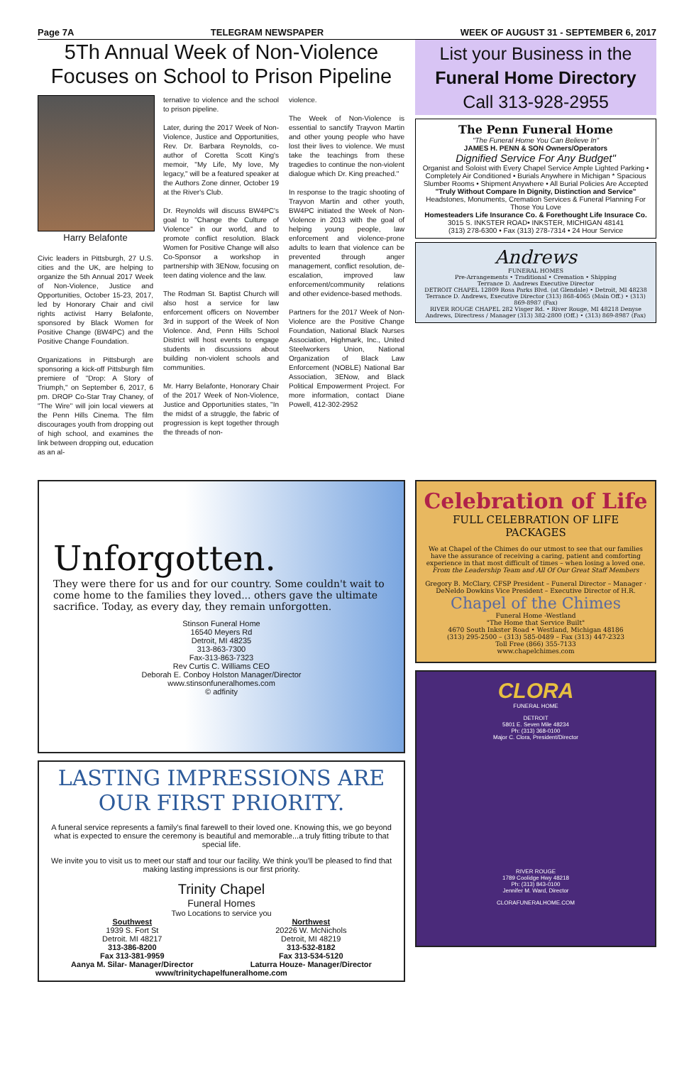Page 7A TELEGRAM NEWSPAPER WEEK OF AUGUST 31 - SEPTEMBER 6, 2017
5Th Annual Week of Non-Violence Focuses on School to Prison Pipeline
Harry Belafonte
Civic leaders in Pittsburgh, 27 U.S. cities and the UK, are helping to organize the 5th Annual 2017 Week of Non-Violence, Justice and Opportunities, October 15-23, 2017, led by Honorary Chair and civil rights activist Harry Belafonte, sponsored by Black Women for Positive Change (BW4PC) and the Positive Change Foundation.
Organizations in Pittsburgh are sponsoring a kick-off Pittsburgh film premiere of "Drop: A Story of Triumph," on September 6, 2017, 6 pm. DROP Co-Star Tray Chaney, of "The Wire" will join local viewers at the Penn Hills Cinema. The film discourages youth from dropping out of high school, and examines the link between dropping out, education as an al-
ternative to violence and the school to prison pipeline.
Later, during the 2017 Week of Non-Violence, Justice and Opportunities, Rev. Dr. Barbara Reynolds, co-author of Coretta Scott King's memoir, "My Life, My love, My legacy," will be a featured speaker at the Authors Zone dinner, October 19 at the River's Club.
Dr. Reynolds will discuss BW4PC's goal to "Change the Culture of Violence" in our world, and to promote conflict resolution. Black Women for Positive Change will also Co-Sponsor a workshop in partnership with 3ENow, focusing on teen dating violence and the law.
The Rodman St. Baptist Church will also host a service for law enforcement officers on November 3rd in support of the Week of Non Violence. And, Penn Hills School District will host events to engage students in discussions about building non-violent schools and communities.
Mr. Harry Belafonte, Honorary Chair of the 2017 Week of Non-Violence, Justice and Opportunities states, "In the midst of a struggle, the fabric of progression is kept together through the threads of non-
violence.
The Week of Non-Violence is essential to sanctify Trayvon Martin and other young people who have lost their lives to violence. We must take the teachings from these tragedies to continue the non-violent dialogue which Dr. King preached."
In response to the tragic shooting of Trayvon Martin and other youth, BW4PC initiated the Week of Non-Violence in 2013 with the goal of helping young people, law enforcement and violence-prone adults to learn that violence can be prevented through anger management, conflict resolution, de-escalation, improved law enforcement/community relations and other evidence-based methods.
Partners for the 2017 Week of Non-Violence are the Positive Change Foundation, National Black Nurses Association, Highmark, Inc., United Steelworkers Union, National Organization of Black Law Enforcement (NOBLE) National Bar Association, 3ENow, and Black Political Empowerment Project. For more information, contact Diane Powell, 412-302-2952
List your Business in the
Funeral Home Directory
Call 313-928-2955
The Penn Funeral Home
"The Funeral Home You Can Believe In"
JAMES H. PENN & SON Owners/Operators
Dignified Service For Any Budget"
Organist and Soloist with Every Chapel Service Ample Lighted Parking • Completely Air Conditioned • Burials Anywhere in Michigan * Spacious Slumber Rooms • Shipment Anywhere • All Burial Policies Are Accepted
"Truly Without Compare In Dignity, Distinction and Service"
Headstones, Monuments, Cremation Services & Funeral Planning For Those You Love
Homesteaders Life Insurance Co. & Forethought Life Insurace Co.
3015 S. INKSTER ROAD• INKSTER, MICHIGAN 48141
(313) 278-6300 • Fax (313) 278-7314 • 24 Hour Service
Andrews
FUNERAL HOMES
Pre-Arrangements • Traditional • Cremation • Shipping
Terrance D. Andrews Executive Director
DETROIT CHAPEL 12809 Rosa Parks Blvd. (at Glendale) • Detroit, MI 48238 Terrance D. Andrews, Executive Director (313) 868-4065 (Main Off.) • (313) 869-8987 (Fax)
RIVER ROUGE CHAPEL 282 Visger Rd. • River Rouge, MI 48218 Denyse Andrews, Directress / Manager (313) 382-2800 (Off.) • (313) 869-8987 (Fax)
Unforgotten.
They were there for us and for our country. Some couldn't wait to come home to the families they loved... others gave the ultimate sacrifice. Today, as every day, they remain unforgotten.
Stinson Funeral Home
16540 Meyers Rd
Detroit, MI 48235
313-863-7300
Fax-313-863-7323
Rev Curtis C. Williams CEO
Deborah E. Conboy Holston Manager/Director
www.stinsonfuneralhomes.com
© adfinity
LASTING IMPRESSIONS ARE OUR FIRST PRIORITY.
A funeral service represents a family's final farewell to their loved one. Knowing this, we go beyond what is expected to ensure the ceremony is beautiful and memorable...a truly fitting tribute to that special life.
We invite you to visit us to meet our staff and tour our facility. We think you'll be pleased to find that making lasting impressions is our first priority.
Trinity Chapel
Funeral Homes
Two Locations to service you
Southwest
1939 S. Fort St
Detroit. MI 48217
313-386-8200
Fax 313-381-9959
Aanya M. Silar- Manager/Director
Northwest
20226 W. McNichols
Detroit, MI 48219
313-532-8182
Fax 313-534-5120
Laturra Houze- Manager/Director
www/trinitychapelfuneralhome.com
Celebration of Life
FULL CELEBRATION OF LIFE PACKAGES
We at Chapel of the Chimes do our utmost to see that our families have the assurance of receiving a caring, patient and comforting experience in that most difficult of times – when losing a loved one.
From the Leadership Team and All Of Our Great Staff Members
Gregory B. McClary, CFSP President – Funeral Director – Manager · DeNeldo Dowkins Vice President – Executive Director of H.R.
Chapel of the Chimes
Funeral Home -Westland
"The Home that Service Built"
4670 South Inkster Road • Westland, Michigan 48186
(313) 295-2500 – (313) 585-0489 – Fax (313) 447-2323
Toll Free (866) 355-7133
www.chapelchimes.com
CLORA
FUNERAL HOME
DETROIT
5801 E. Seven Mile 48234
Ph: (313) 368-0100
Major C. Clora, President/Director
RIVER ROUGE
1789 Coolidge Hwy 48218
Ph: (313) 843-0100
Jennifer M. Ward, Director
CLORAFUNERALHOME.COM